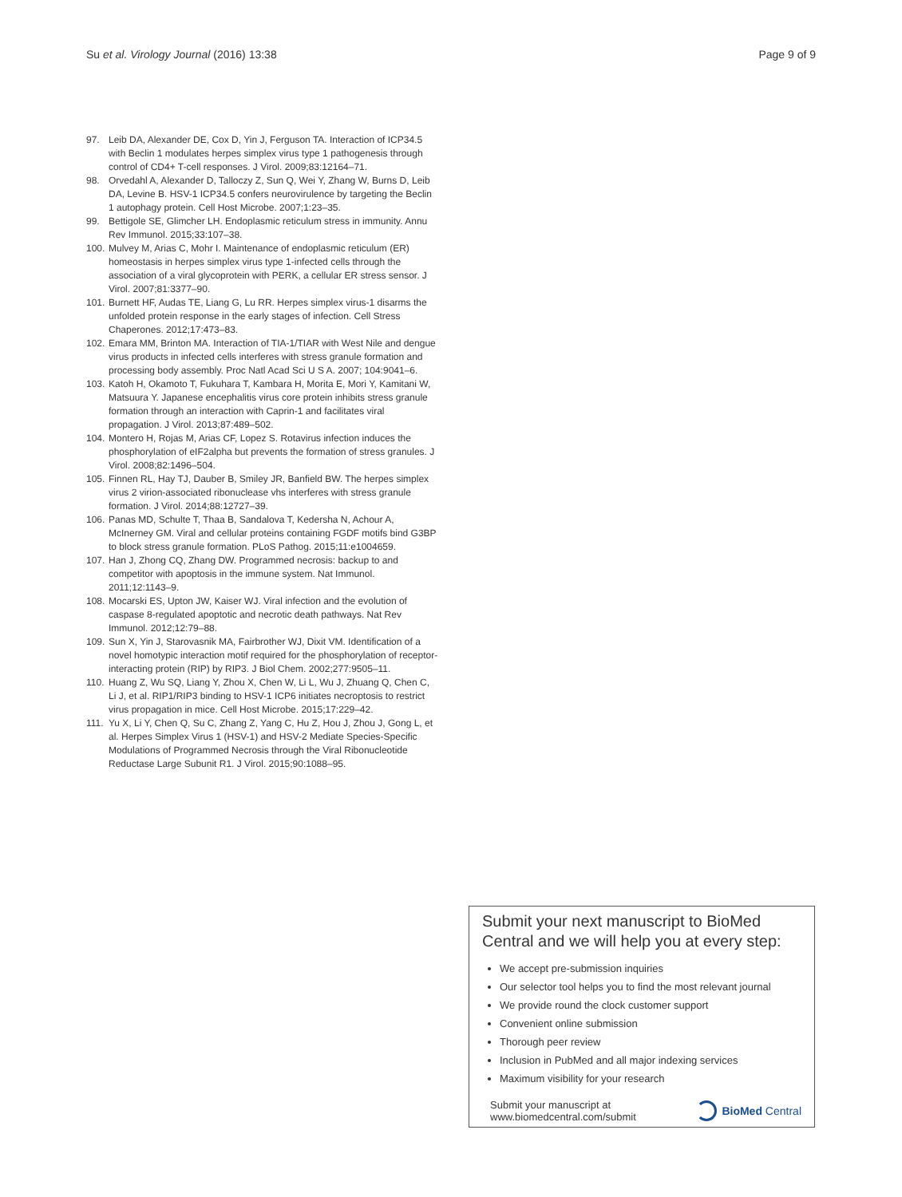Su et al. Virology Journal (2016) 13:38 Page 9 of 9
97. Leib DA, Alexander DE, Cox D, Yin J, Ferguson TA. Interaction of ICP34.5 with Beclin 1 modulates herpes simplex virus type 1 pathogenesis through control of CD4+ T-cell responses. J Virol. 2009;83:12164–71.
98. Orvedahl A, Alexander D, Talloczy Z, Sun Q, Wei Y, Zhang W, Burns D, Leib DA, Levine B. HSV-1 ICP34.5 confers neurovirulence by targeting the Beclin 1 autophagy protein. Cell Host Microbe. 2007;1:23–35.
99. Bettigole SE, Glimcher LH. Endoplasmic reticulum stress in immunity. Annu Rev Immunol. 2015;33:107–38.
100. Mulvey M, Arias C, Mohr I. Maintenance of endoplasmic reticulum (ER) homeostasis in herpes simplex virus type 1-infected cells through the association of a viral glycoprotein with PERK, a cellular ER stress sensor. J Virol. 2007;81:3377–90.
101. Burnett HF, Audas TE, Liang G, Lu RR. Herpes simplex virus-1 disarms the unfolded protein response in the early stages of infection. Cell Stress Chaperones. 2012;17:473–83.
102. Emara MM, Brinton MA. Interaction of TIA-1/TIAR with West Nile and dengue virus products in infected cells interferes with stress granule formation and processing body assembly. Proc Natl Acad Sci U S A. 2007; 104:9041–6.
103. Katoh H, Okamoto T, Fukuhara T, Kambara H, Morita E, Mori Y, Kamitani W, Matsuura Y. Japanese encephalitis virus core protein inhibits stress granule formation through an interaction with Caprin-1 and facilitates viral propagation. J Virol. 2013;87:489–502.
104. Montero H, Rojas M, Arias CF, Lopez S. Rotavirus infection induces the phosphorylation of eIF2alpha but prevents the formation of stress granules. J Virol. 2008;82:1496–504.
105. Finnen RL, Hay TJ, Dauber B, Smiley JR, Banfield BW. The herpes simplex virus 2 virion-associated ribonuclease vhs interferes with stress granule formation. J Virol. 2014;88:12727–39.
106. Panas MD, Schulte T, Thaa B, Sandalova T, Kedersha N, Achour A, McInerney GM. Viral and cellular proteins containing FGDF motifs bind G3BP to block stress granule formation. PLoS Pathog. 2015;11:e1004659.
107. Han J, Zhong CQ, Zhang DW. Programmed necrosis: backup to and competitor with apoptosis in the immune system. Nat Immunol. 2011;12:1143–9.
108. Mocarski ES, Upton JW, Kaiser WJ. Viral infection and the evolution of caspase 8-regulated apoptotic and necrotic death pathways. Nat Rev Immunol. 2012;12:79–88.
109. Sun X, Yin J, Starovasnik MA, Fairbrother WJ, Dixit VM. Identification of a novel homotypic interaction motif required for the phosphorylation of receptor-interacting protein (RIP) by RIP3. J Biol Chem. 2002;277:9505–11.
110. Huang Z, Wu SQ, Liang Y, Zhou X, Chen W, Li L, Wu J, Zhuang Q, Chen C, Li J, et al. RIP1/RIP3 binding to HSV-1 ICP6 initiates necroptosis to restrict virus propagation in mice. Cell Host Microbe. 2015;17:229–42.
111. Yu X, Li Y, Chen Q, Su C, Zhang Z, Yang C, Hu Z, Hou J, Zhou J, Gong L, et al. Herpes Simplex Virus 1 (HSV-1) and HSV-2 Mediate Species-Specific Modulations of Programmed Necrosis through the Viral Ribonucleotide Reductase Large Subunit R1. J Virol. 2015;90:1088–95.
Submit your next manuscript to BioMed Central and we will help you at every step:
We accept pre-submission inquiries
Our selector tool helps you to find the most relevant journal
We provide round the clock customer support
Convenient online submission
Thorough peer review
Inclusion in PubMed and all major indexing services
Maximum visibility for your research
Submit your manuscript at
www.biomedcentral.com/submit BioMed Central